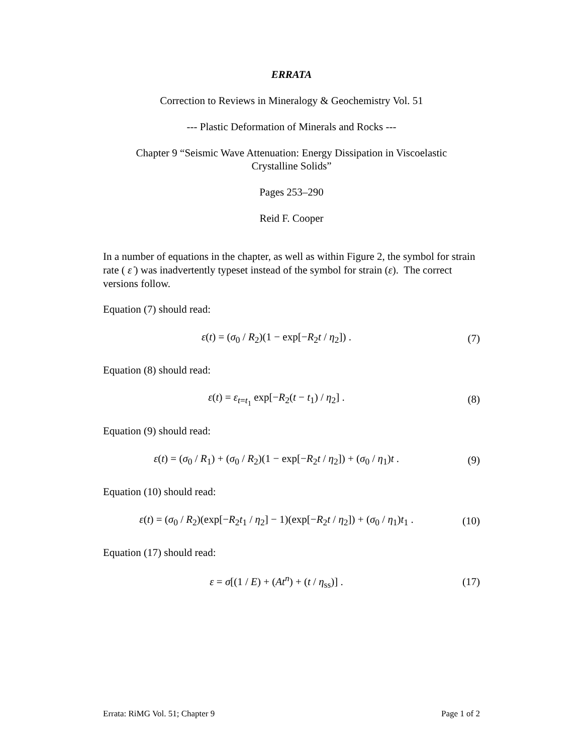ERRATA
Correction to Reviews in Mineralogy & Geochemistry Vol. 51
--- Plastic Deformation of Minerals and Rocks ---
Chapter 9 “Seismic Wave Attenuation: Energy Dissipation in Viscoelastic
Crystalline Solids”
Pages 253–290
Reid F. Cooper
In a number of equations in the chapter, as well as within Figure 2, the symbol for strain rate ( ε̇ ) was inadvertently typeset instead of the symbol for strain (ε). The correct versions follow.
Equation (7) should read:
ε(t) = (σ<sub>0</sub> / R<sub>2</sub>)(1 − exp[−R<sub>2</sub>t / η<sub>2</sub>]) . (7)
Equation (8) should read:
ε(t) = ε<sub>t=t<sub>1</sub></sub> exp[−R<sub>2</sub>(t − t<sub>1</sub>) / η<sub>2</sub>] . (8)
Equation (9) should read:
ε(t) = (σ<sub>0</sub> / R<sub>1</sub>) + (σ<sub>0</sub> / R<sub>2</sub>)(1 − exp[−R<sub>2</sub>t / η<sub>2</sub>]) + (σ<sub>0</sub> / η<sub>1</sub>)t . (9)
Equation (10) should read:
ε(t) = (σ<sub>0</sub> / R<sub>2</sub>)(exp[−R<sub>2</sub>t<sub>1</sub> / η<sub>2</sub>] − 1)(exp[−R<sub>2</sub>t / η<sub>2</sub>]) + (σ<sub>0</sub> / η<sub>1</sub>)t<sub>1</sub> . (10)
Equation (17) should read:
ε = σ[(1 / E) + (At<sup>n</sup>) + (t / η<sub>ss</sub>)] . (17)
Errata: RiMG Vol. 51; Chapter 9 Page 1 of 2